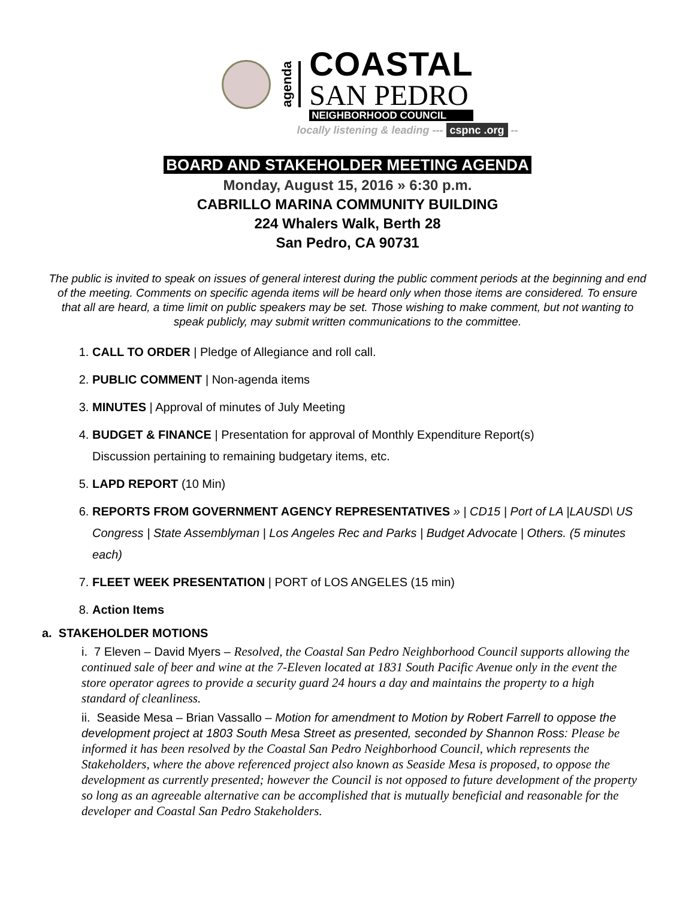agenda
COASTAL
SAN PEDRO
NEIGHBORHOOD COUNCIL
locally listening & leading --- cspnc .org --
BOARD AND STAKEHOLDER MEETING AGENDA
Monday, August 15, 2016 » 6:30 p.m.
CABRILLO MARINA COMMUNITY BUILDING
224 Whalers Walk, Berth 28
San Pedro, CA 90731
The public is invited to speak on issues of general interest during the public comment periods at the beginning and end of the meeting. Comments on specific agenda items will be heard only when those items are considered. To ensure that all are heard, a time limit on public speakers may be set. Those wishing to make comment, but not wanting to speak publicly, may submit written communications to the committee.
1. CALL TO ORDER | Pledge of Allegiance and roll call.
2. PUBLIC COMMENT | Non-agenda items
3. MINUTES | Approval of minutes of July Meeting
4. BUDGET & FINANCE | Presentation for approval of Monthly Expenditure Report(s)
Discussion pertaining to remaining budgetary items, etc.
5. LAPD REPORT (10 Min)
6. REPORTS FROM GOVERNMENT AGENCY REPRESENTATIVES » | CD15 | Port of LA |LAUSD\ US Congress | State Assemblyman | Los Angeles Rec and Parks | Budget Advocate | Others. (5 minutes each)
7. FLEET WEEK PRESENTATION | PORT of LOS ANGELES (15 min)
8. Action Items
a. STAKEHOLDER MOTIONS
i. 7 Eleven – David Myers – Resolved, the Coastal San Pedro Neighborhood Council supports allowing the continued sale of beer and wine at the 7-Eleven located at 1831 South Pacific Avenue only in the event the store operator agrees to provide a security guard 24 hours a day and maintains the property to a high standard of cleanliness.
ii. Seaside Mesa – Brian Vassallo – Motion for amendment to Motion by Robert Farrell to oppose the development project at 1803 South Mesa Street as presented, seconded by Shannon Ross: Please be informed it has been resolved by the Coastal San Pedro Neighborhood Council, which represents the Stakeholders, where the above referenced project also known as Seaside Mesa is proposed, to oppose the development as currently presented; however the Council is not opposed to future development of the property so long as an agreeable alternative can be accomplished that is mutually beneficial and reasonable for the developer and Coastal San Pedro Stakeholders.